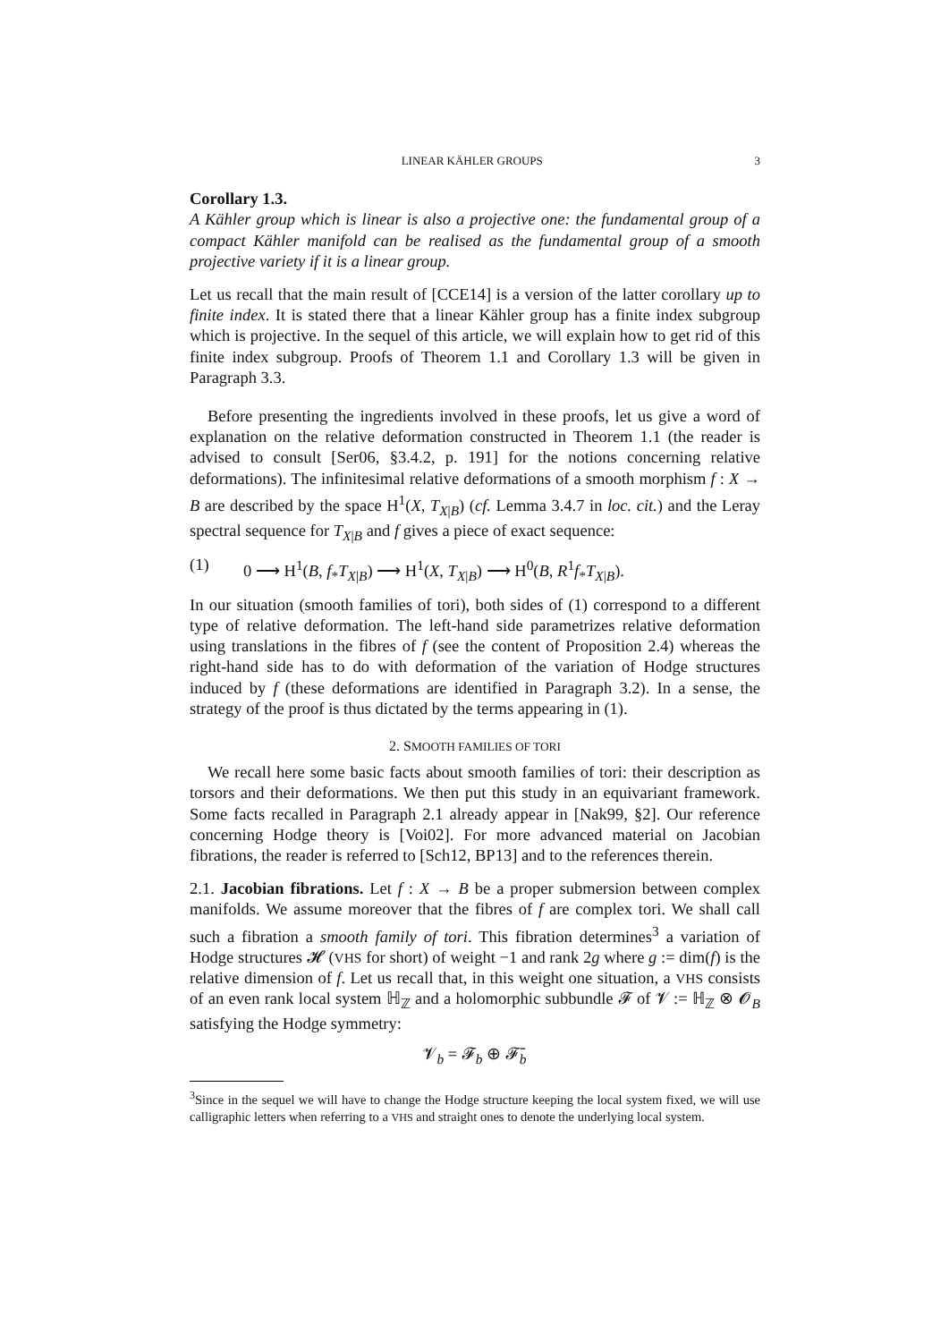LINEAR KÄHLER GROUPS 3
Corollary 1.3.
A Kähler group which is linear is also a projective one: the fundamental group of a compact Kähler manifold can be realised as the fundamental group of a smooth projective variety if it is a linear group.
Let us recall that the main result of [CCE14] is a version of the latter corollary up to finite index. It is stated there that a linear Kähler group has a finite index subgroup which is projective. In the sequel of this article, we will explain how to get rid of this finite index subgroup. Proofs of Theorem 1.1 and Corollary 1.3 will be given in Paragraph 3.3.
Before presenting the ingredients involved in these proofs, let us give a word of explanation on the relative deformation constructed in Theorem 1.1 (the reader is advised to consult [Ser06, §3.4.2, p. 191] for the notions concerning relative deformations). The infinitesimal relative deformations of a smooth morphism f : X → B are described by the space H<sup>1</sup>(X, T<sub>X|B</sub>) (cf. Lemma 3.4.7 in loc. cit.) and the Leray spectral sequence for T<sub>X|B</sub> and f gives a piece of exact sequence:
(1) 0 ⟶ H<sup>1</sup>(B, f<sub>*</sub>T<sub>X|B</sub>) ⟶ H<sup>1</sup>(X, T<sub>X|B</sub>) ⟶ H<sup>0</sup>(B, R<sup>1</sup>f<sub>*</sub>T<sub>X|B</sub>).
In our situation (smooth families of tori), both sides of (1) correspond to a different type of relative deformation. The left-hand side parametrizes relative deformation using translations in the fibres of f (see the content of Proposition 2.4) whereas the right-hand side has to do with deformation of the variation of Hodge structures induced by f (these deformations are identified in Paragraph 3.2). In a sense, the strategy of the proof is thus dictated by the terms appearing in (1).
2. SMOOTH FAMILIES OF TORI
We recall here some basic facts about smooth families of tori: their description as torsors and their deformations. We then put this study in an equivariant framework. Some facts recalled in Paragraph 2.1 already appear in [Nak99, §2]. Our reference concerning Hodge theory is [Voi02]. For more advanced material on Jacobian fibrations, the reader is referred to [Sch12, BP13] and to the references therein.
2.1. Jacobian fibrations. Let f : X → B be a proper submersion between complex manifolds. We assume moreover that the fibres of f are complex tori. We shall call such a fibration a smooth family of tori. This fibration determines<sup>3</sup> a variation of Hodge structures 𝓗 (VHS for short) of weight −1 and rank 2g where g := dim(f) is the relative dimension of f. Let us recall that, in this weight one situation, a VHS consists of an even rank local system ℍ<sub>ℤ</sub> and a holomorphic subbundle 𝓕 of 𝓥 := ℍ<sub>ℤ</sub> ⊗ 𝓞<sub>B</sub> satisfying the Hodge symmetry:
𝓥<sub>b</sub> = 𝓕<sub>b</sub> ⊕ 𝓕̄<sub>b</sub>
<sup>3</sup> Since in the sequel we will have to change the Hodge structure keeping the local system fixed, we will use calligraphic letters when referring to a VHS and straight ones to denote the underlying local system.